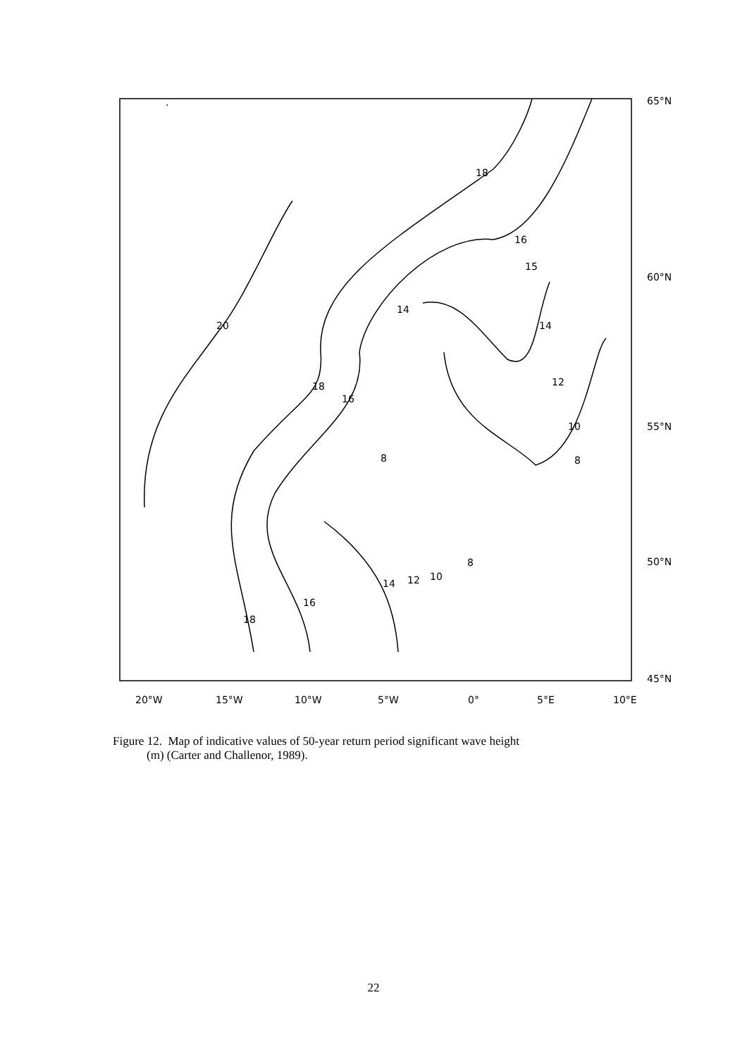.
18
16
15
14
14
20
12
18
16
10
8
8
8
14
12
10
16
18
65°N
60°N
55°N
50°N
45°N
20°W
15°W
10°W
5°W
0°
5°E
10°E
Figure 12. Map of indicative values of 50-year return period significant wave height
(m) (Carter and Challenor, 1989).
22